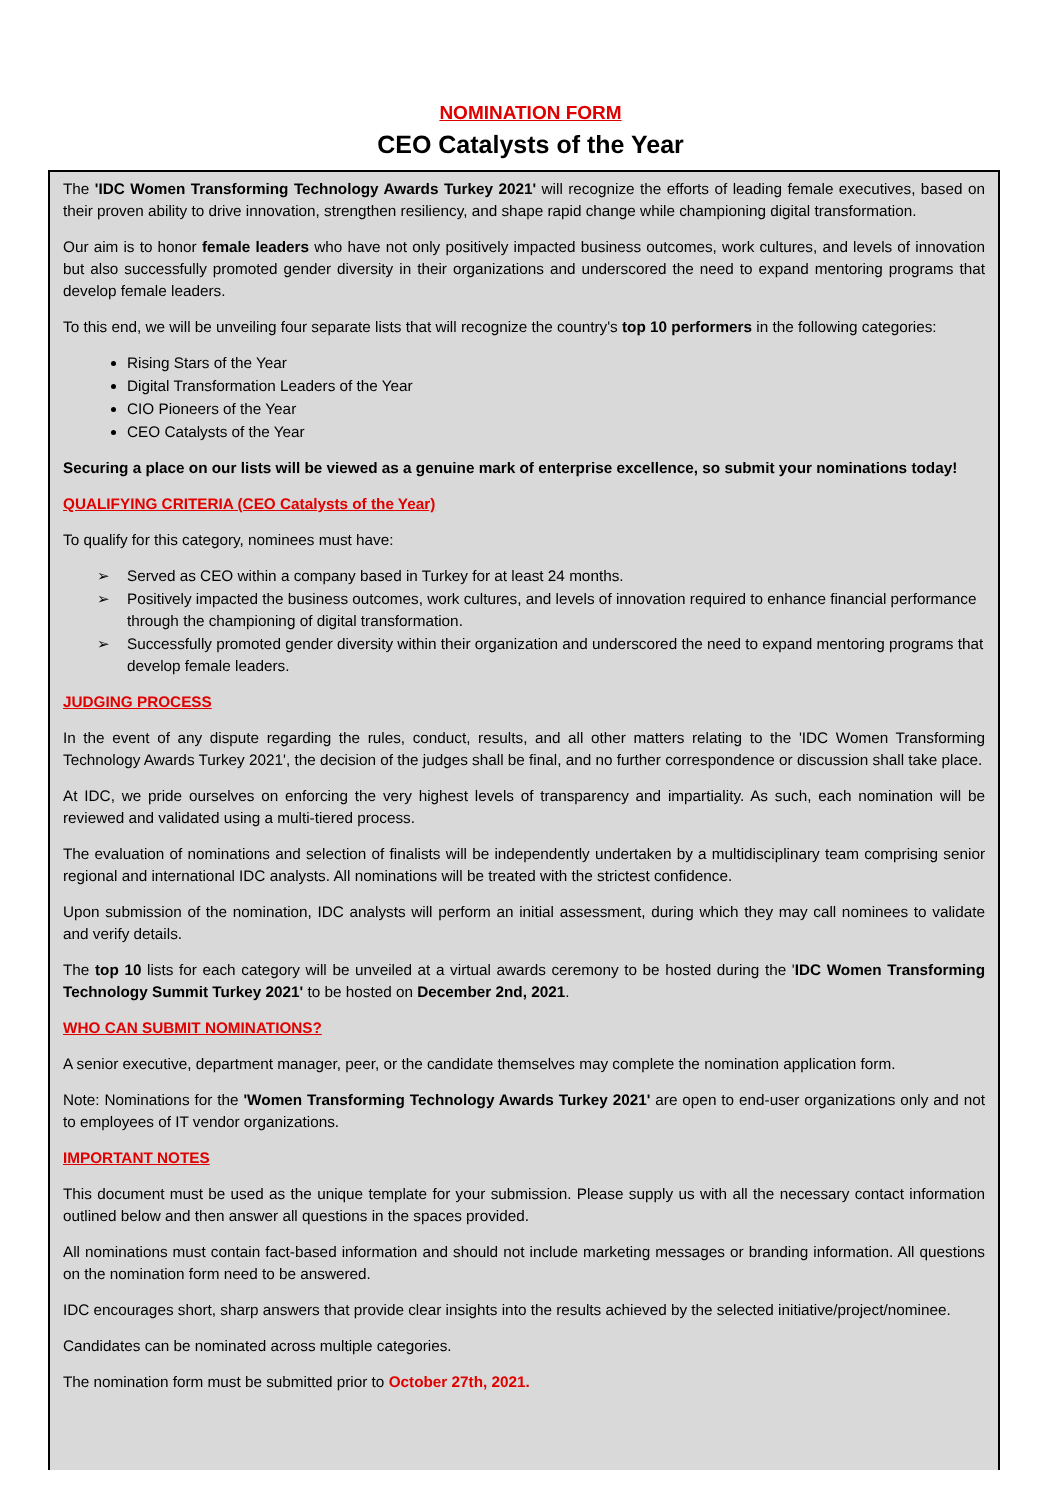NOMINATION FORM
CEO Catalysts of the Year
The 'IDC Women Transforming Technology Awards Turkey 2021' will recognize the efforts of leading female executives, based on their proven ability to drive innovation, strengthen resiliency, and shape rapid change while championing digital transformation.
Our aim is to honor female leaders who have not only positively impacted business outcomes, work cultures, and levels of innovation but also successfully promoted gender diversity in their organizations and underscored the need to expand mentoring programs that develop female leaders.
To this end, we will be unveiling four separate lists that will recognize the country's top 10 performers in the following categories:
Rising Stars of the Year
Digital Transformation Leaders of the Year
CIO Pioneers of the Year
CEO Catalysts of the Year
Securing a place on our lists will be viewed as a genuine mark of enterprise excellence, so submit your nominations today!
QUALIFYING CRITERIA (CEO Catalysts of the Year)
To qualify for this category, nominees must have:
➢ Served as CEO within a company based in Turkey for at least 24 months.
➢ Positively impacted the business outcomes, work cultures, and levels of innovation required to enhance financial performance through the championing of digital transformation.
➢ Successfully promoted gender diversity within their organization and underscored the need to expand mentoring programs that develop female leaders.
JUDGING PROCESS
In the event of any dispute regarding the rules, conduct, results, and all other matters relating to the 'IDC Women Transforming Technology Awards Turkey 2021', the decision of the judges shall be final, and no further correspondence or discussion shall take place.
At IDC, we pride ourselves on enforcing the very highest levels of transparency and impartiality. As such, each nomination will be reviewed and validated using a multi-tiered process.
The evaluation of nominations and selection of finalists will be independently undertaken by a multidisciplinary team comprising senior regional and international IDC analysts. All nominations will be treated with the strictest confidence.
Upon submission of the nomination, IDC analysts will perform an initial assessment, during which they may call nominees to validate and verify details.
The top 10 lists for each category will be unveiled at a virtual awards ceremony to be hosted during the 'IDC Women Transforming Technology Summit Turkey 2021' to be hosted on December 2nd, 2021.
WHO CAN SUBMIT NOMINATIONS?
A senior executive, department manager, peer, or the candidate themselves may complete the nomination application form.
Note: Nominations for the 'Women Transforming Technology Awards Turkey 2021' are open to end-user organizations only and not to employees of IT vendor organizations.
IMPORTANT NOTES
This document must be used as the unique template for your submission. Please supply us with all the necessary contact information outlined below and then answer all questions in the spaces provided.
All nominations must contain fact-based information and should not include marketing messages or branding information. All questions on the nomination form need to be answered.
IDC encourages short, sharp answers that provide clear insights into the results achieved by the selected initiative/project/nominee.
Candidates can be nominated across multiple categories.
The nomination form must be submitted prior to October 27th, 2021.